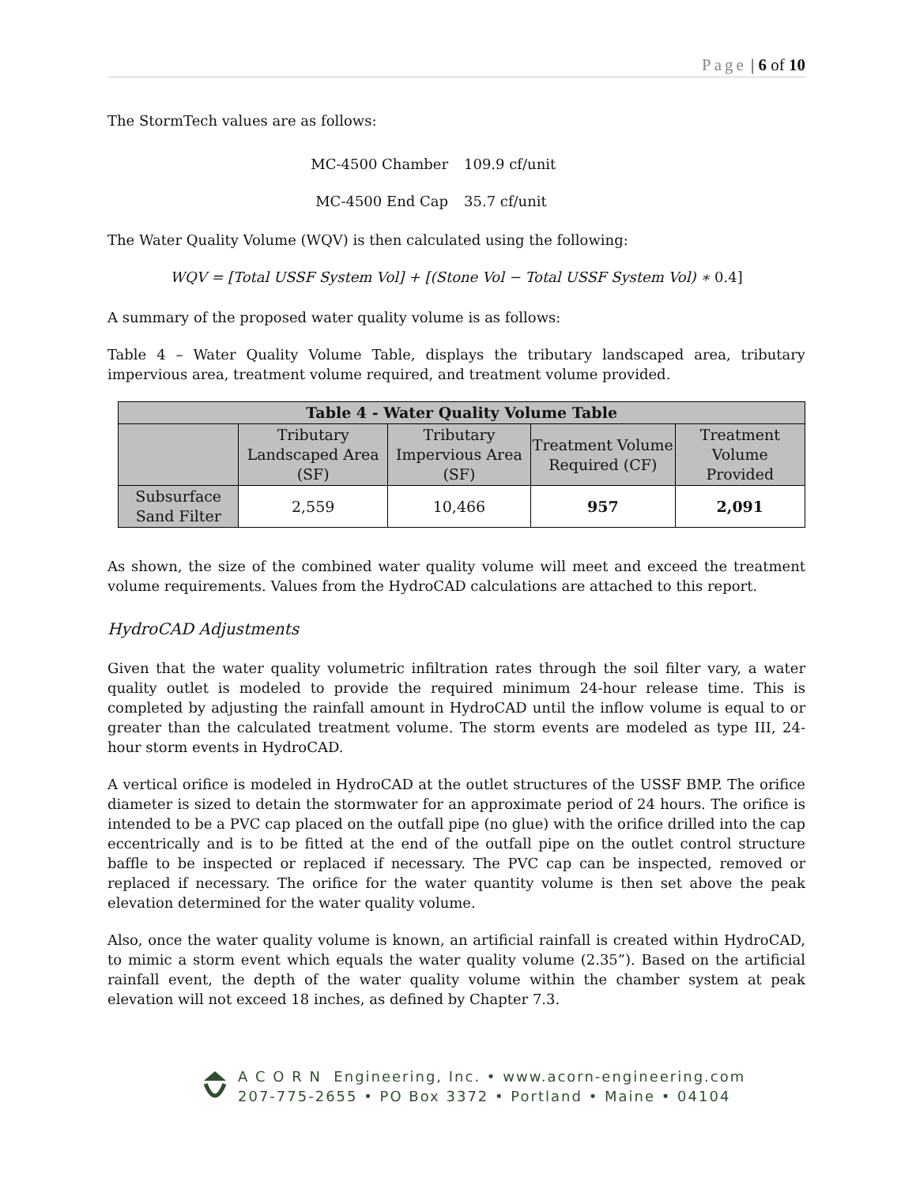Page | 6 of 10
The StormTech values are as follows:
MC-4500 Chamber 109.9 cf/unit
MC-4500 End Cap 35.7 cf/unit
The Water Quality Volume (WQV) is then calculated using the following:
WQV = [Total USSF System Vol] + [(Stone Vol − Total USSF System Vol) ∗ 0.4]
A summary of the proposed water quality volume is as follows:
Table 4 – Water Quality Volume Table, displays the tributary landscaped area, tributary impervious area, treatment volume required, and treatment volume provided.
| Table 4 - Water Quality Volume Table | | | | |
| --- | --- | --- | --- | --- |
| | Tributary Landscaped Area (SF) | Tributary Impervious Area (SF) | Treatment Volume Required (CF) | Treatment Volume Provided |
| Subsurface Sand Filter | 2,559 | 10,466 | 957 | 2,091 |
As shown, the size of the combined water quality volume will meet and exceed the treatment volume requirements. Values from the HydroCAD calculations are attached to this report.
HydroCAD Adjustments
Given that the water quality volumetric infiltration rates through the soil filter vary, a water quality outlet is modeled to provide the required minimum 24-hour release time. This is completed by adjusting the rainfall amount in HydroCAD until the inflow volume is equal to or greater than the calculated treatment volume. The storm events are modeled as type III, 24-hour storm events in HydroCAD.
A vertical orifice is modeled in HydroCAD at the outlet structures of the USSF BMP. The orifice diameter is sized to detain the stormwater for an approximate period of 24 hours. The orifice is intended to be a PVC cap placed on the outfall pipe (no glue) with the orifice drilled into the cap eccentrically and is to be fitted at the end of the outfall pipe on the outlet control structure baffle to be inspected or replaced if necessary. The PVC cap can be inspected, removed or replaced if necessary. The orifice for the water quantity volume is then set above the peak elevation determined for the water quality volume.
Also, once the water quality volume is known, an artificial rainfall is created within HydroCAD, to mimic a storm event which equals the water quality volume (2.35”). Based on the artificial rainfall event, the depth of the water quality volume within the chamber system at peak elevation will not exceed 18 inches, as defined by Chapter 7.3.
A C O R N Engineering, Inc. • www.acorn-engineering.com
207-775-2655 • PO Box 3372 • Portland • Maine • 04104